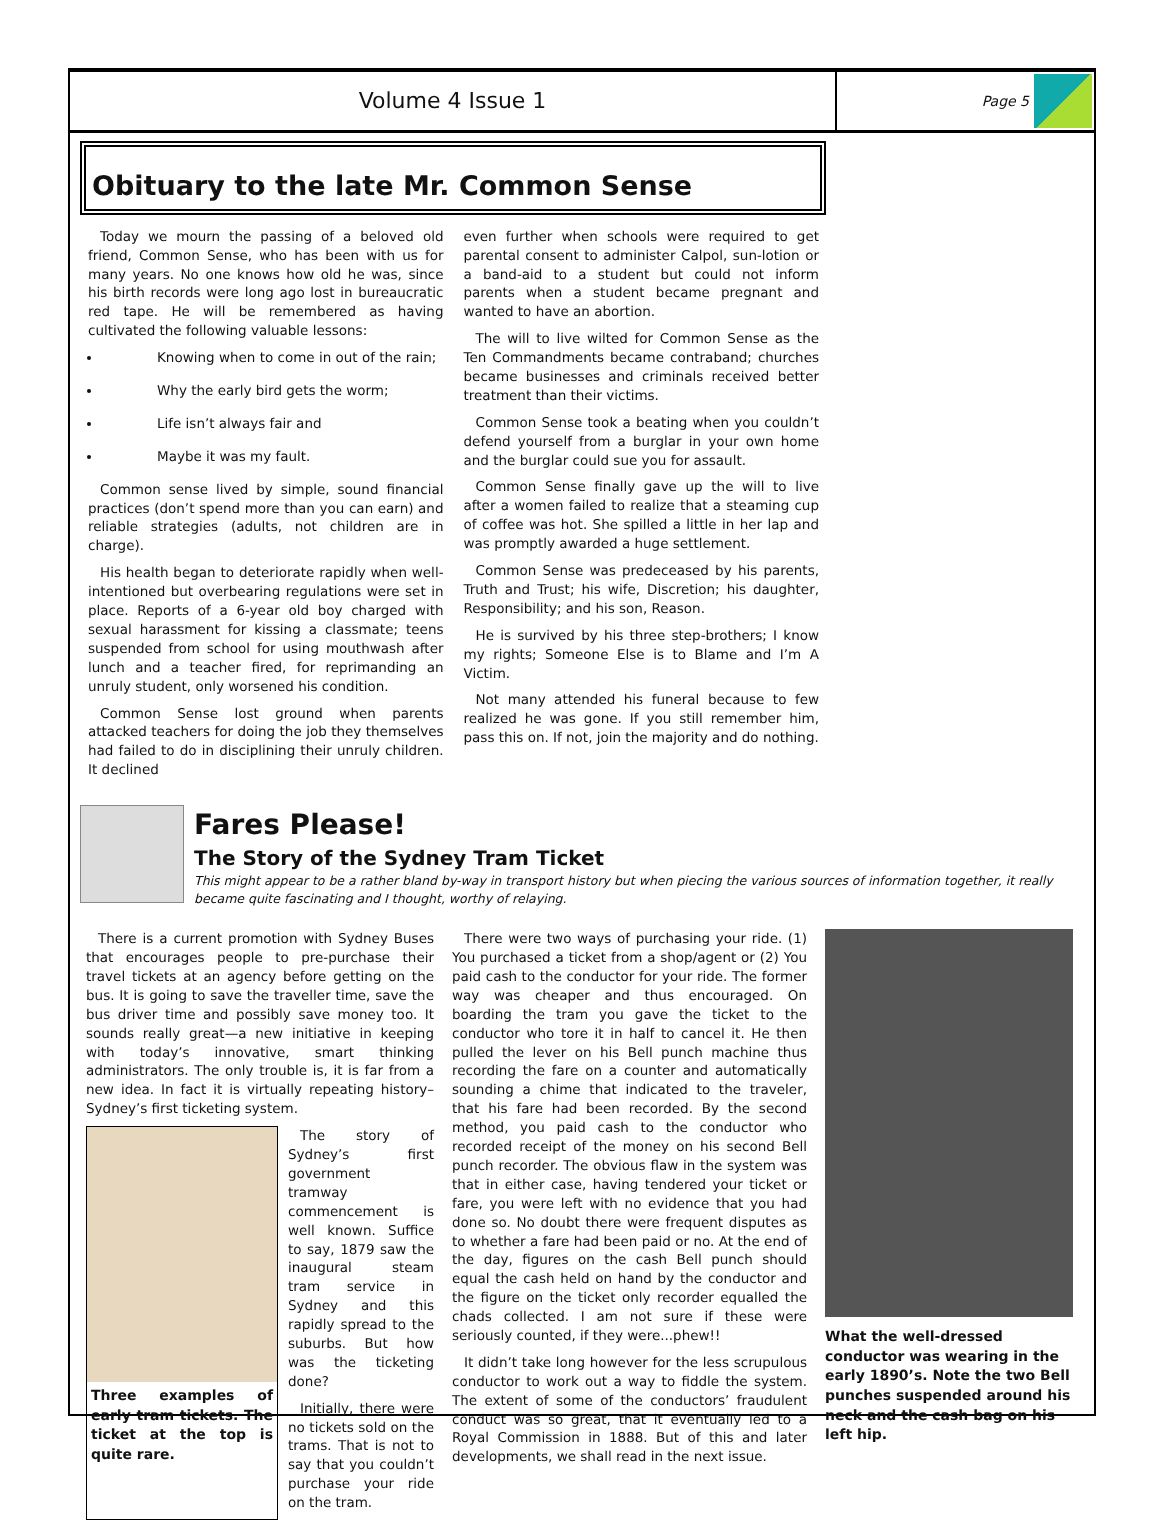Volume 4 Issue 1
Page 5
Obituary to the late Mr. Common Sense
Today we mourn the passing of a beloved old friend, Common Sense, who has been with us for many years. No one knows how old he was, since his birth records were long ago lost in bureaucratic red tape. He will be remembered as having cultivated the following valuable lessons:
Knowing when to come in out of the rain;
Why the early bird gets the worm;
Life isn’t always fair and
Maybe it was my fault.
Common sense lived by simple, sound financial practices (don’t spend more than you can earn) and reliable strategies (adults, not children are in charge).
His health began to deteriorate rapidly when well-intentioned but overbearing regulations were set in place. Reports of a 6-year old boy charged with sexual harassment for kissing a classmate; teens suspended from school for using mouthwash after lunch and a teacher fired, for reprimanding an unruly student, only worsened his condition.
Common Sense lost ground when parents attacked teachers for doing the job they themselves had failed to do in disciplining their unruly children. It declined
even further when schools were required to get parental consent to administer Calpol, sun-lotion or a band-aid to a student but could not inform parents when a student became pregnant and wanted to have an abortion.
The will to live wilted for Common Sense as the Ten Commandments became contraband; churches became businesses and criminals received better treatment than their victims.
Common Sense took a beating when you couldn’t defend yourself from a burglar in your own home and the burglar could sue you for assault.
Common Sense finally gave up the will to live after a women failed to realize that a steaming cup of coffee was hot. She spilled a little in her lap and was promptly awarded a huge settlement.
Common Sense was predeceased by his parents, Truth and Trust; his wife, Discretion; his daughter, Responsibility; and his son, Reason.
He is survived by his three step-brothers; I know my rights; Someone Else is to Blame and I’m A Victim.
Not many attended his funeral because to few realized he was gone. If you still remember him, pass this on. If not, join the majority and do nothing.
Fares Please!
The Story of the Sydney Tram Ticket
This might appear to be a rather bland by-way in transport history but when piecing the various sources of information together, it really became quite fascinating and I thought, worthy of relaying.
There is a current promotion with Sydney Buses that encourages people to pre-purchase their travel tickets at an agency before getting on the bus. It is going to save the traveller time, save the bus driver time and possibly save money too. It sounds really great—a new initiative in keeping with today’s innovative, smart thinking administrators. The only trouble is, it is far from a new idea. In fact it is virtually repeating history– Sydney’s first ticketing system.
Three examples of early tram tickets. The ticket at the top is quite rare.
The story of Sydney’s first government tramway commencement is well known. Suffice to say, 1879 saw the inaugural steam tram service in Sydney and this rapidly spread to the suburbs. But how was the ticketing done?
Initially, there were no tickets sold on the trams. That is not to say that you couldn’t purchase your ride on the tram.
There were two ways of purchasing your ride. (1) You purchased a ticket from a shop/agent or (2) You paid cash to the conductor for your ride. The former way was cheaper and thus encouraged. On boarding the tram you gave the ticket to the conductor who tore it in half to cancel it. He then pulled the lever on his Bell punch machine thus recording the fare on a counter and automatically sounding a chime that indicated to the traveler, that his fare had been recorded. By the second method, you paid cash to the conductor who recorded receipt of the money on his second Bell punch recorder. The obvious flaw in the system was that in either case, having tendered your ticket or fare, you were left with no evidence that you had done so. No doubt there were frequent disputes as to whether a fare had been paid or no. At the end of the day, figures on the cash Bell punch should equal the cash held on hand by the conductor and the figure on the ticket only recorder equalled the chads collected. I am not sure if these were seriously counted, if they were...phew!!
It didn’t take long however for the less scrupulous conductor to work out a way to fiddle the system. The extent of some of the conductors’ fraudulent conduct was so great, that it eventually led to a Royal Commission in 1888. But of this and later developments, we shall read in the next issue.
What the well-dressed conductor was wearing in the early 1890’s. Note the two Bell punches suspended around his neck and the cash bag on his left hip.